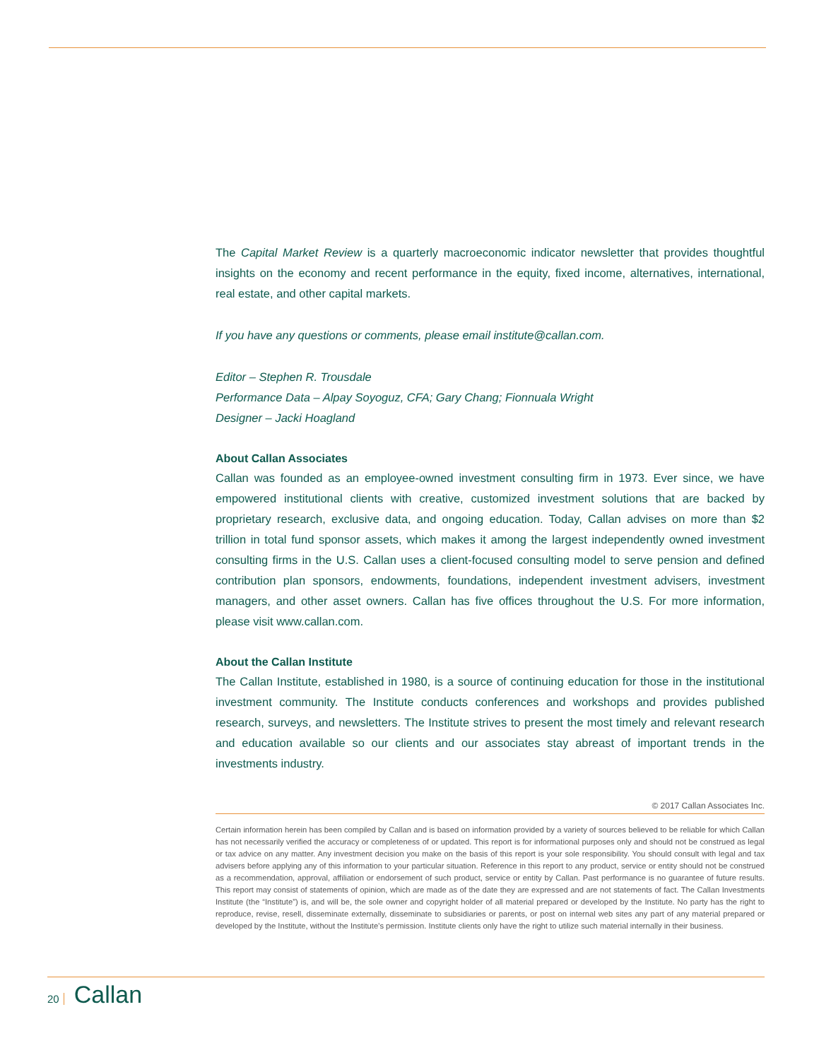The Capital Market Review is a quarterly macroeconomic indicator newsletter that provides thoughtful insights on the economy and recent performance in the equity, fixed income, alternatives, international, real estate, and other capital markets.
If you have any questions or comments, please email institute@callan.com.
Editor – Stephen R. Trousdale
Performance Data – Alpay Soyoguz, CFA; Gary Chang; Fionnuala Wright
Designer – Jacki Hoagland
About Callan Associates
Callan was founded as an employee-owned investment consulting firm in 1973. Ever since, we have empowered institutional clients with creative, customized investment solutions that are backed by proprietary research, exclusive data, and ongoing education. Today, Callan advises on more than $2 trillion in total fund sponsor assets, which makes it among the largest independently owned investment consulting firms in the U.S. Callan uses a client-focused consulting model to serve pension and defined contribution plan sponsors, endowments, foundations, independent investment advisers, investment managers, and other asset owners. Callan has five offices throughout the U.S. For more information, please visit www.callan.com.
About the Callan Institute
The Callan Institute, established in 1980, is a source of continuing education for those in the institutional investment community. The Institute conducts conferences and workshops and provides published research, surveys, and newsletters. The Institute strives to present the most timely and relevant research and education available so our clients and our associates stay abreast of important trends in the investments industry.
© 2017 Callan Associates Inc.
Certain information herein has been compiled by Callan and is based on information provided by a variety of sources believed to be reliable for which Callan has not necessarily verified the accuracy or completeness of or updated. This report is for informational purposes only and should not be construed as legal or tax advice on any matter. Any investment decision you make on the basis of this report is your sole responsibility. You should consult with legal and tax advisers before applying any of this information to your particular situation. Reference in this report to any product, service or entity should not be construed as a recommendation, approval, affiliation or endorsement of such product, service or entity by Callan. Past performance is no guarantee of future results. This report may consist of statements of opinion, which are made as of the date they are expressed and are not statements of fact. The Callan Investments Institute (the “Institute”) is, and will be, the sole owner and copyright holder of all material prepared or developed by the Institute. No party has the right to reproduce, revise, resell, disseminate externally, disseminate to subsidiaries or parents, or post on internal web sites any part of any material prepared or developed by the Institute, without the Institute’s permission. Institute clients only have the right to utilize such material internally in their business.
20 Callan